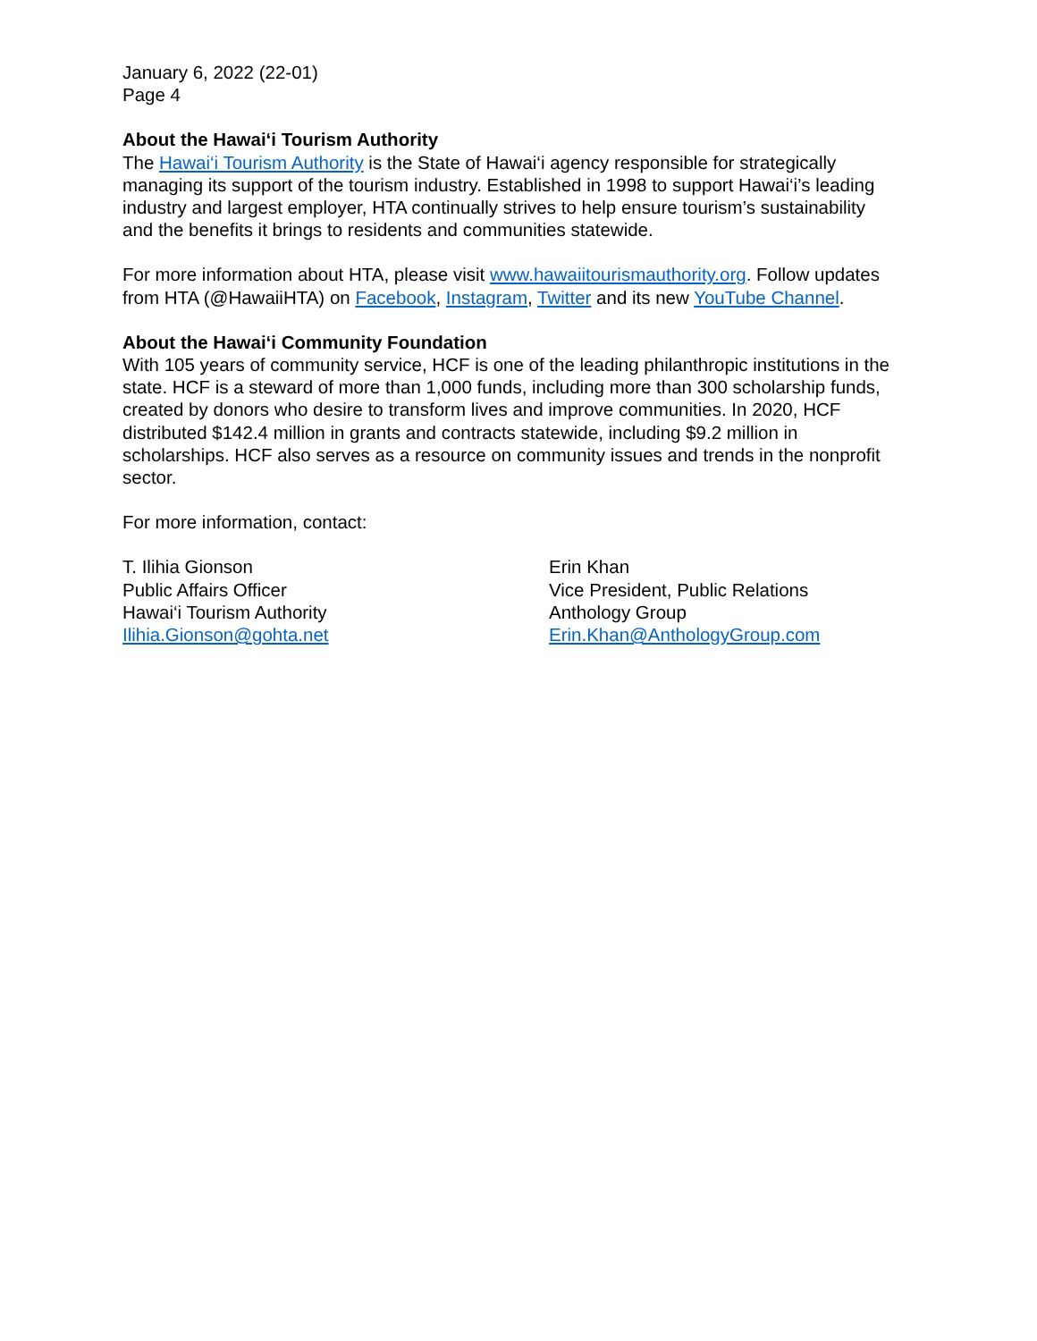January 6, 2022 (22-01)
Page 4
About the Hawai‘i Tourism Authority
The Hawai‘i Tourism Authority is the State of Hawai‘i agency responsible for strategically managing its support of the tourism industry. Established in 1998 to support Hawai‘i’s leading industry and largest employer, HTA continually strives to help ensure tourism’s sustainability and the benefits it brings to residents and communities statewide.
For more information about HTA, please visit www.hawaiitourismauthority.org. Follow updates from HTA (@HawaiiHTA) on Facebook, Instagram, Twitter and its new YouTube Channel.
About the Hawai‘i Community Foundation
With 105 years of community service, HCF is one of the leading philanthropic institutions in the state. HCF is a steward of more than 1,000 funds, including more than 300 scholarship funds, created by donors who desire to transform lives and improve communities. In 2020, HCF distributed $142.4 million in grants and contracts statewide, including $9.2 million in scholarships. HCF also serves as a resource on community issues and trends in the nonprofit sector.
For more information, contact:
T. Ilihia Gionson
Public Affairs Officer
Hawai‘i Tourism Authority
Ilihia.Gionson@gohta.net
Erin Khan
Vice President, Public Relations
Anthology Group
Erin.Khan@AnthologyGroup.com